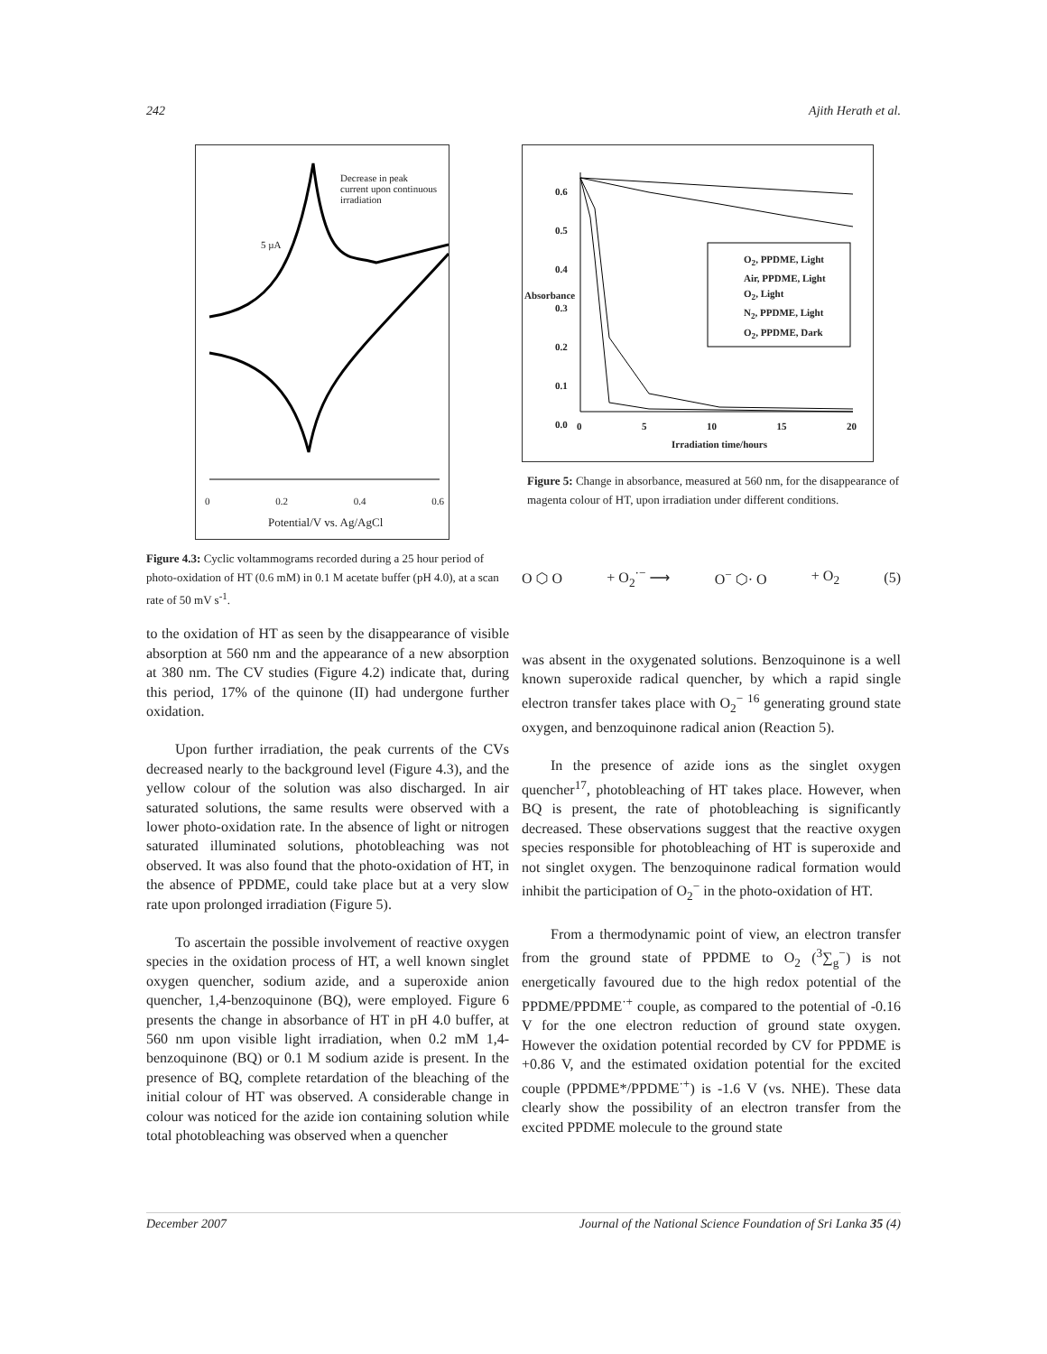242 Ajith Herath et al.
Decrease in peak
current upon continuous
irradiation
5 µA
0 0.2 0.4 0.6
Potential/V vs. Ag/AgCl
Figure 4.3: Cyclic voltammograms recorded during a 25 hour period of photo-oxidation of HT (0.6 mM) in 0.1 M acetate buffer (pH 4.0), at a scan rate of 50 mV s<sup>-1</sup>.
to the oxidation of HT as seen by the disappearance of visible absorption at 560 nm and the appearance of a new absorption at 380 nm. The CV studies (Figure 4.2) indicate that, during this period, 17% of the quinone (II) had undergone further oxidation.
Upon further irradiation, the peak currents of the CVs decreased nearly to the background level (Figure 4.3), and the yellow colour of the solution was also discharged. In air saturated solutions, the same results were observed with a lower photo-oxidation rate. In the absence of light or nitrogen saturated illuminated solutions, photobleaching was not observed. It was also found that the photo-oxidation of HT, in the absence of PPDME, could take place but at a very slow rate upon prolonged irradiation (Figure 5).
To ascertain the possible involvement of reactive oxygen species in the oxidation process of HT, a well known singlet oxygen quencher, sodium azide, and a superoxide anion quencher, 1,4-benzoquinone (BQ), were employed. Figure 6 presents the change in absorbance of HT in pH 4.0 buffer, at 560 nm upon visible light irradiation, when 0.2 mM 1,4-benzoquinone (BQ) or 0.1 M sodium azide is present. In the presence of BQ, complete retardation of the bleaching of the initial colour of HT was observed. A considerable change in colour was noticed for the azide ion containing solution while total photobleaching was observed when a quencher
O<sub>2</sub>, PPDME, Light
Air, PPDME, Light
O<sub>2</sub>, Light
N<sub>2</sub>, PPDME, Light
O<sub>2</sub>, PPDME, Dark
0.6
0.5
0.4
0.3
0.2
0.1
0.0
Absorbance
0 5 10 15 20
Irradiation time/hours
Figure 5: Change in absorbance, measured at 560 nm, for the disappearance of magenta colour of HT, upon irradiation under different conditions.
O ⬡ O + O<sub>2</sub><sup>·−</sup> ⟶ O<sup>−</sup> ⬡· O + O<sub>2</sub> (5)
was absent in the oxygenated solutions. Benzoquinone is a well known superoxide radical quencher, by which a rapid single electron transfer takes place with O<sub>2</sub><sup>−</sup> <sup>16</sup> generating ground state oxygen, and benzoquinone radical anion (Reaction 5).
In the presence of azide ions as the singlet oxygen quencher<sup>17</sup>, photobleaching of HT takes place. However, when BQ is present, the rate of photobleaching is significantly decreased. These observations suggest that the reactive oxygen species responsible for photobleaching of HT is superoxide and not singlet oxygen. The benzoquinone radical formation would inhibit the participation of O<sub>2</sub><sup>−</sup> in the photo-oxidation of HT.
From a thermodynamic point of view, an electron transfer from the ground state of PPDME to O<sub>2</sub> (<sup>3</sup>∑<sub>g</sub><sup>−</sup>) is not energetically favoured due to the high redox potential of the PPDME/PPDME<sup>·+</sup> couple, as compared to the potential of -0.16 V for the one electron reduction of ground state oxygen. However the oxidation potential recorded by CV for PPDME is +0.86 V, and the estimated oxidation potential for the excited couple (PPDME*/PPDME<sup>·+</sup>) is -1.6 V (vs. NHE). These data clearly show the possibility of an electron transfer from the excited PPDME molecule to the ground state
December 2007 Journal of the National Science Foundation of Sri Lanka 35 (4)